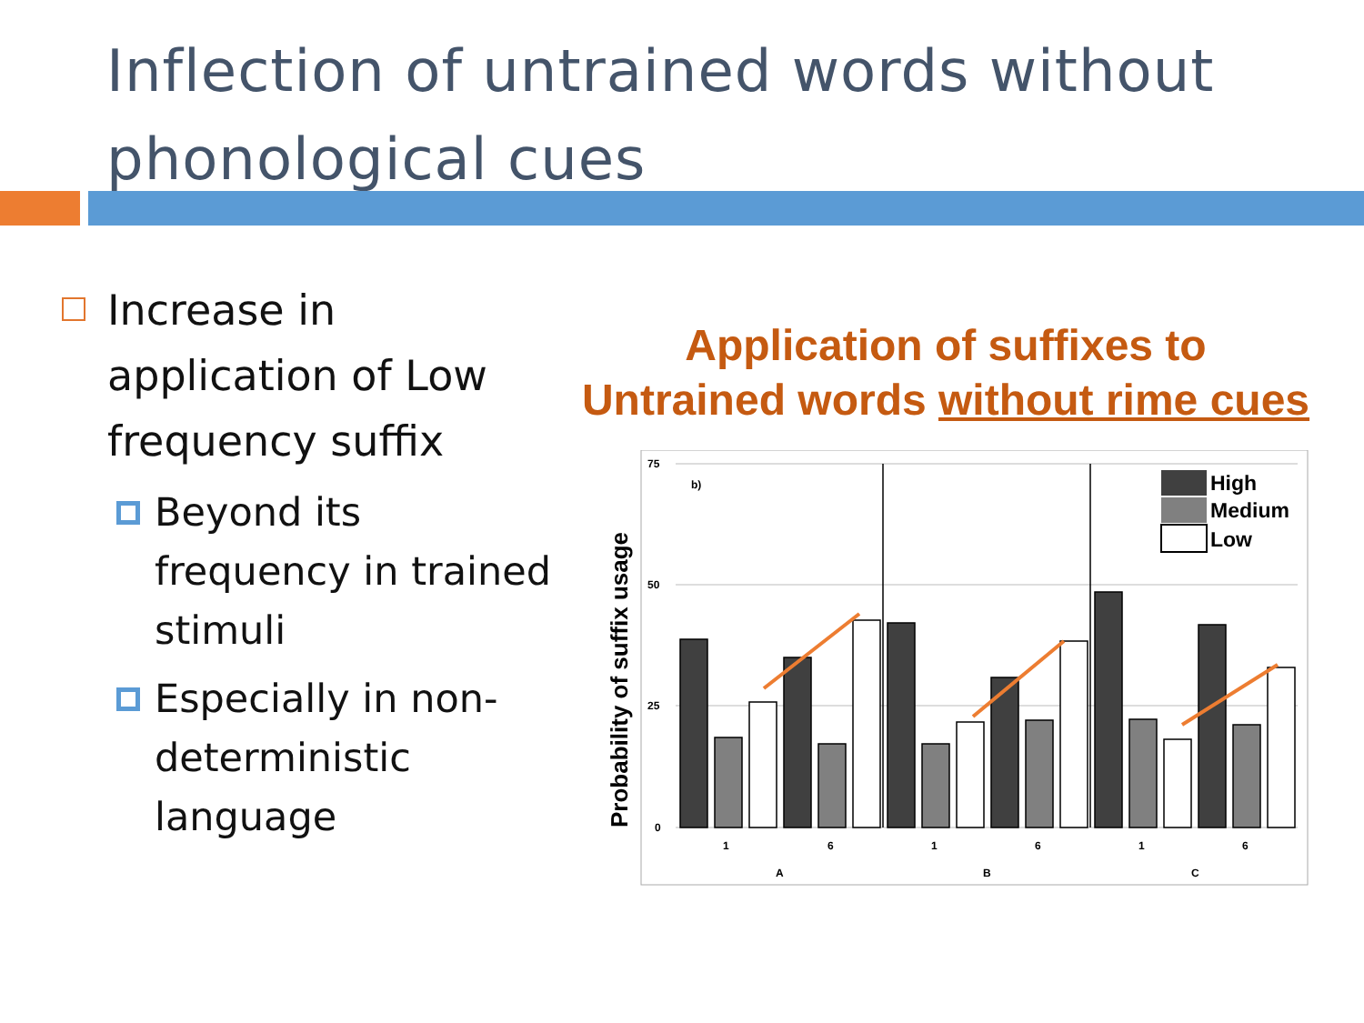Inflection of untrained words without phonological cues
Increase in application of Low frequency suffix
Beyond its frequency in trained stimuli
Especially in non-deterministic language
Application of suffixes to
Untrained words without rime cues
75
50
25
0
b)
1
6
1
6
1
6
A
B
C
Probability of suffix usage
High
Medium
Low